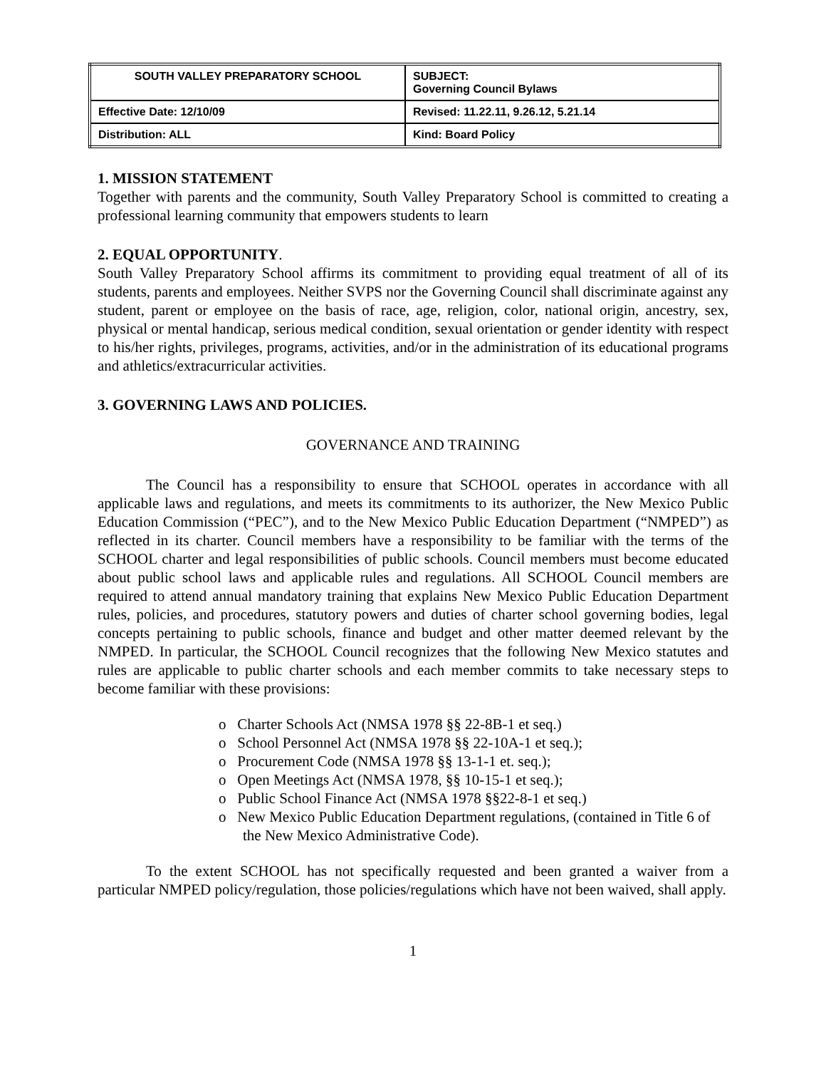| SOUTH VALLEY PREPARATORY SCHOOL | SUBJECT: Governing Council Bylaws |
| Effective Date: 12/10/09 | Revised: 11.22.11, 9.26.12, 5.21.14 |
| Distribution: ALL | Kind: Board Policy |
1. MISSION STATEMENT
Together with parents and the community, South Valley Preparatory School is committed to creating a professional learning community that empowers students to learn
2. EQUAL OPPORTUNITY.
South Valley Preparatory School affirms its commitment to providing equal treatment of all of its students, parents and employees. Neither SVPS nor the Governing Council shall discriminate against any student, parent or employee on the basis of race, age, religion, color, national origin, ancestry, sex, physical or mental handicap, serious medical condition, sexual orientation or gender identity with respect to his/her rights, privileges, programs, activities, and/or in the administration of its educational programs and athletics/extracurricular activities.
3. GOVERNING LAWS AND POLICIES.
GOVERNANCE AND TRAINING
The Council has a responsibility to ensure that SCHOOL operates in accordance with all applicable laws and regulations, and meets its commitments to its authorizer, the New Mexico Public Education Commission (“PEC”), and to the New Mexico Public Education Department (“NMPED”) as reflected in its charter. Council members have a responsibility to be familiar with the terms of the SCHOOL charter and legal responsibilities of public schools. Council members must become educated about public school laws and applicable rules and regulations. All SCHOOL Council members are required to attend annual mandatory training that explains New Mexico Public Education Department rules, policies, and procedures, statutory powers and duties of charter school governing bodies, legal concepts pertaining to public schools, finance and budget and other matter deemed relevant by the NMPED. In particular, the SCHOOL Council recognizes that the following New Mexico statutes and rules are applicable to public charter schools and each member commits to take necessary steps to become familiar with these provisions:
o Charter Schools Act (NMSA 1978 §§ 22-8B-1 et seq.)
o School Personnel Act (NMSA 1978 §§ 22-10A-1 et seq.);
o Procurement Code (NMSA 1978 §§ 13-1-1 et. seq.);
o Open Meetings Act (NMSA 1978, §§ 10-15-1 et seq.);
o Public School Finance Act (NMSA 1978 §§22-8-1 et seq.)
o New Mexico Public Education Department regulations, (contained in Title 6 of the New Mexico Administrative Code).
To the extent SCHOOL has not specifically requested and been granted a waiver from a particular NMPED policy/regulation, those policies/regulations which have not been waived, shall apply.
1